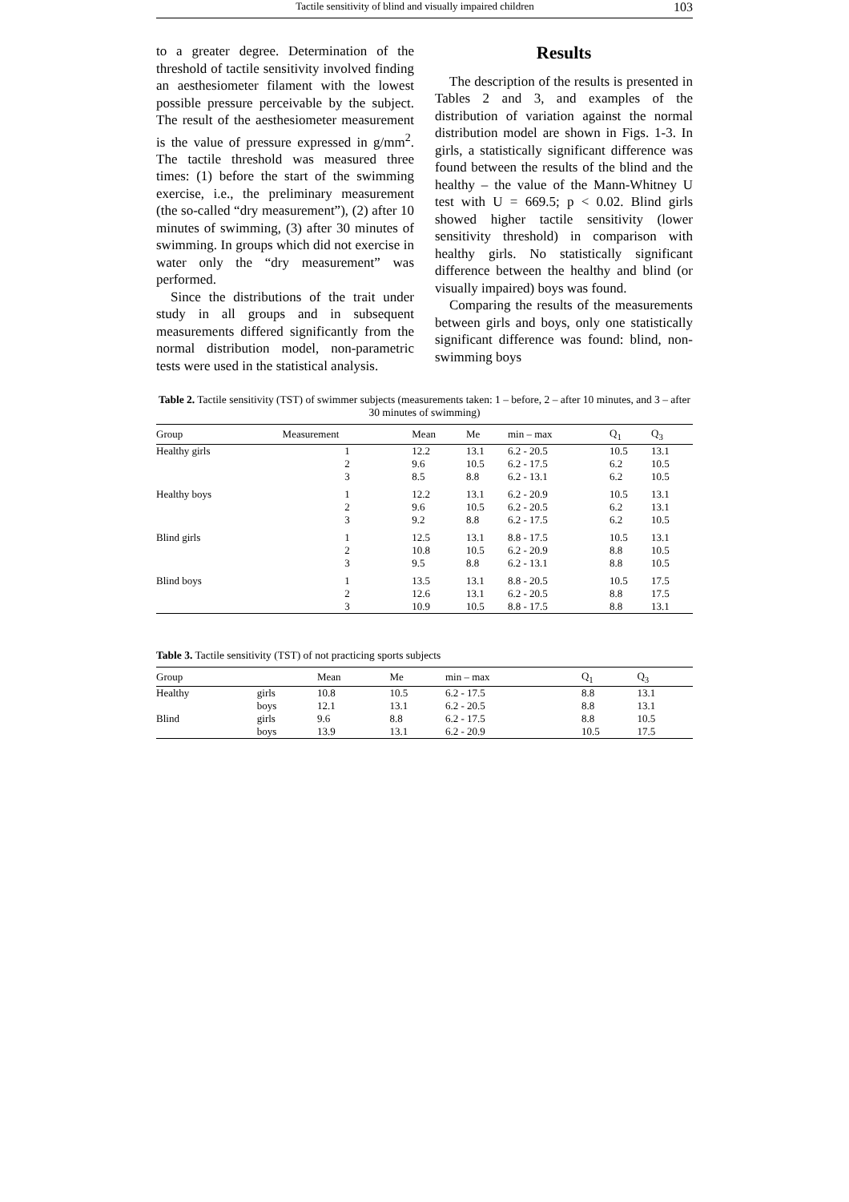Tactile sensitivity of blind and visually impaired children 103
to a greater degree. Determination of the threshold of tactile sensitivity involved finding an aesthesiometer filament with the lowest possible pressure perceivable by the subject. The result of the aesthesiometer measurement is the value of pressure expressed in g/mm<sup>2</sup>. The tactile threshold was measured three times: (1) before the start of the swimming exercise, i.e., the preliminary measurement (the so-called “dry measurement”), (2) after 10 minutes of swimming, (3) after 30 minutes of swimming. In groups which did not exercise in water only the “dry measurement” was performed.
Since the distributions of the trait under study in all groups and in subsequent measurements differed significantly from the normal distribution model, non-parametric tests were used in the statistical analysis.
Results
The description of the results is presented in Tables 2 and 3, and examples of the distribution of variation against the normal distribution model are shown in Figs. 1-3. In girls, a statistically significant difference was found between the results of the blind and the healthy – the value of the Mann-Whitney U test with U = 669.5; p < 0.02. Blind girls showed higher tactile sensitivity (lower sensitivity threshold) in comparison with healthy girls. No statistically significant difference between the healthy and blind (or visually impaired) boys was found.
Comparing the results of the measurements between girls and boys, only one statistically significant difference was found: blind, non-swimming boys
Table 2. Tactile sensitivity (TST) of swimmer subjects (measurements taken: 1 – before, 2 – after 10 minutes, and 3 – after 30 minutes of swimming)
| Group | Measurement | Mean | Me | min – max | Q<sub>1</sub> | Q<sub>3</sub> |
| --- | --- | --- | --- | --- | --- | --- |
| Healthy girls | 1 2 3 | 12.2 9.6 8.5 | 13.1 10.5 8.8 | 6.2 - 20.5 6.2 - 17.5 6.2 - 13.1 | 10.5 6.2 6.2 | 13.1 10.5 10.5 |
| Healthy boys | 1 2 3 | 12.2 9.6 9.2 | 13.1 10.5 8.8 | 6.2 - 20.9 6.2 - 20.5 6.2 - 17.5 | 10.5 6.2 6.2 | 13.1 13.1 10.5 |
| Blind girls | 1 2 3 | 12.5 10.8 9.5 | 13.1 10.5 8.8 | 8.8 - 17.5 6.2 - 20.9 6.2 - 13.1 | 10.5 8.8 8.8 | 13.1 10.5 10.5 |
| Blind boys | 1 2 3 | 13.5 12.6 10.9 | 13.1 13.1 10.5 | 8.8 - 20.5 6.2 - 20.5 8.8 - 17.5 | 10.5 8.8 8.8 | 17.5 17.5 13.1 |
Table 3. Tactile sensitivity (TST) of not practicing sports subjects
| Group | | Mean | Me | min – max | Q<sub>1</sub> | Q<sub>3</sub> |
| --- | --- | --- | --- | --- | --- | --- |
| Healthy | girls | 10.8 | 10.5 | 6.2 - 17.5 | 8.8 | 13.1 |
| | boys | 12.1 | 13.1 | 6.2 - 20.5 | 8.8 | 13.1 |
| Blind | girls | 9.6 | 8.8 | 6.2 - 17.5 | 8.8 | 10.5 |
| | boys | 13.9 | 13.1 | 6.2 - 20.9 | 10.5 | 17.5 |